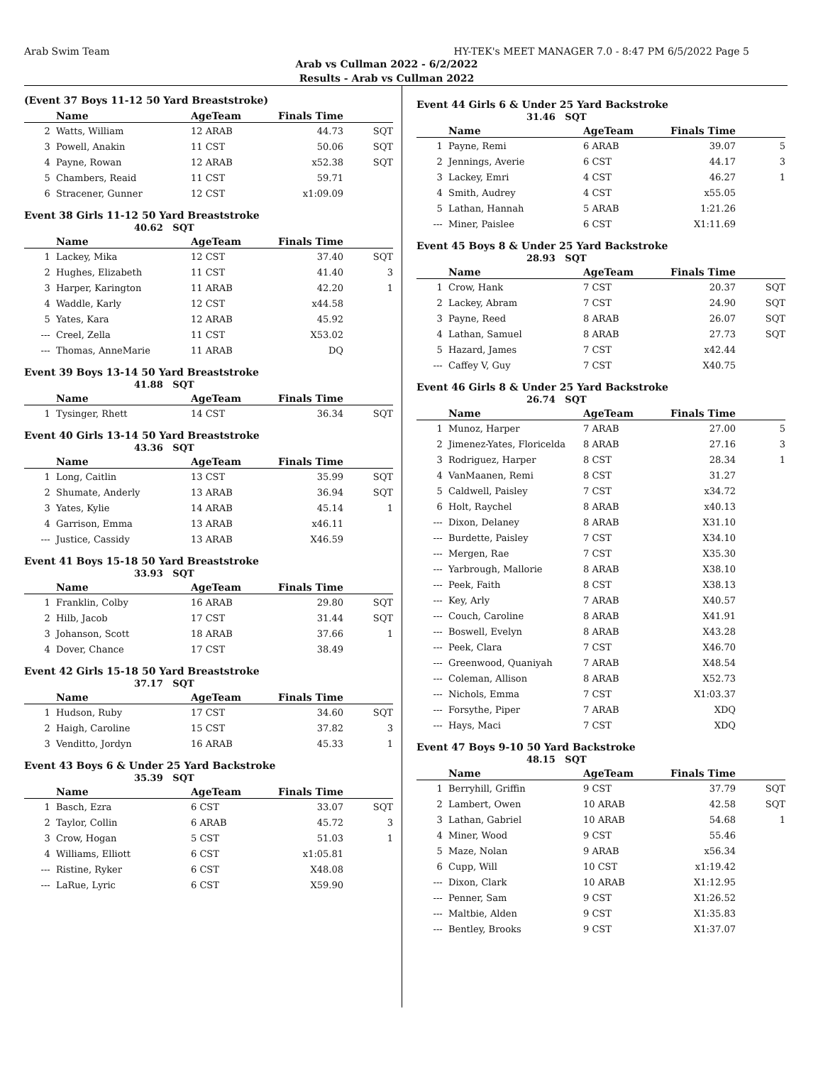Arab Swim Team HY-TEK's MEET MANAGER 7.0 - 8:47 PM 6/5/2022 Page 5
Arab vs Cullman 2022 - 6/2/2022
Results - Arab vs Cullman 2022
(Event 37 Boys 11-12 50 Yard Breaststroke)
| | Name | AgeTeam | Finals Time | |
| --- | --- | --- | --- | --- |
| 2 | Watts, William | 12 ARAB | 44.73 | SQT |
| 3 | Powell, Anakin | 11 CST | 50.06 | SQT |
| 4 | Payne, Rowan | 12 ARAB | x52.38 | SQT |
| 5 | Chambers, Reaid | 11 CST | 59.71 | |
| 6 | Stracener, Gunner | 12 CST | x1:09.09 | |
Event 38 Girls 11-12 50 Yard Breaststroke
40.62 SQT
| | Name | AgeTeam | Finals Time | |
| --- | --- | --- | --- | --- |
| 1 | Lackey, Mika | 12 CST | 37.40 | SQT |
| 2 | Hughes, Elizabeth | 11 CST | 41.40 | 3 |
| 3 | Harper, Karington | 11 ARAB | 42.20 | 1 |
| 4 | Waddle, Karly | 12 CST | x44.58 | |
| 5 | Yates, Kara | 12 ARAB | 45.92 | |
| --- | Creel, Zella | 11 CST | X53.02 | |
| --- | Thomas, AnneMarie | 11 ARAB | DQ | |
Event 39 Boys 13-14 50 Yard Breaststroke
41.88 SQT
| | Name | AgeTeam | Finals Time | |
| --- | --- | --- | --- | --- |
| 1 | Tysinger, Rhett | 14 CST | 36.34 | SQT |
Event 40 Girls 13-14 50 Yard Breaststroke
43.36 SQT
| | Name | AgeTeam | Finals Time | |
| --- | --- | --- | --- | --- |
| 1 | Long, Caitlin | 13 CST | 35.99 | SQT |
| 2 | Shumate, Anderly | 13 ARAB | 36.94 | SQT |
| 3 | Yates, Kylie | 14 ARAB | 45.14 | 1 |
| 4 | Garrison, Emma | 13 ARAB | x46.11 | |
| --- | Justice, Cassidy | 13 ARAB | X46.59 | |
Event 41 Boys 15-18 50 Yard Breaststroke
33.93 SQT
| | Name | AgeTeam | Finals Time | |
| --- | --- | --- | --- | --- |
| 1 | Franklin, Colby | 16 ARAB | 29.80 | SQT |
| 2 | Hilb, Jacob | 17 CST | 31.44 | SQT |
| 3 | Johanson, Scott | 18 ARAB | 37.66 | 1 |
| 4 | Dover, Chance | 17 CST | 38.49 | |
Event 42 Girls 15-18 50 Yard Breaststroke
37.17 SQT
| | Name | AgeTeam | Finals Time | |
| --- | --- | --- | --- | --- |
| 1 | Hudson, Ruby | 17 CST | 34.60 | SQT |
| 2 | Haigh, Caroline | 15 CST | 37.82 | 3 |
| 3 | Venditto, Jordyn | 16 ARAB | 45.33 | 1 |
Event 43 Boys 6 & Under 25 Yard Backstroke
35.39 SQT
| | Name | AgeTeam | Finals Time | |
| --- | --- | --- | --- | --- |
| 1 | Basch, Ezra | 6 CST | 33.07 | SQT |
| 2 | Taylor, Collin | 6 ARAB | 45.72 | 3 |
| 3 | Crow, Hogan | 5 CST | 51.03 | 1 |
| 4 | Williams, Elliott | 6 CST | x1:05.81 | |
| --- | Ristine, Ryker | 6 CST | X48.08 | |
| --- | LaRue, Lyric | 6 CST | X59.90 | |
Event 44 Girls 6 & Under 25 Yard Backstroke
31.46 SQT
| | Name | AgeTeam | Finals Time | |
| --- | --- | --- | --- | --- |
| 1 | Payne, Remi | 6 ARAB | 39.07 | 5 |
| 2 | Jennings, Averie | 6 CST | 44.17 | 3 |
| 3 | Lackey, Emri | 4 CST | 46.27 | 1 |
| 4 | Smith, Audrey | 4 CST | x55.05 | |
| 5 | Lathan, Hannah | 5 ARAB | 1:21.26 | |
| --- | Miner, Paislee | 6 CST | X1:11.69 | |
Event 45 Boys 8 & Under 25 Yard Backstroke
28.93 SQT
| | Name | AgeTeam | Finals Time | |
| --- | --- | --- | --- | --- |
| 1 | Crow, Hank | 7 CST | 20.37 | SQT |
| 2 | Lackey, Abram | 7 CST | 24.90 | SQT |
| 3 | Payne, Reed | 8 ARAB | 26.07 | SQT |
| 4 | Lathan, Samuel | 8 ARAB | 27.73 | SQT |
| 5 | Hazard, James | 7 CST | x42.44 | |
| --- | Caffey V, Guy | 7 CST | X40.75 | |
Event 46 Girls 8 & Under 25 Yard Backstroke
26.74 SQT
| | Name | AgeTeam | Finals Time | |
| --- | --- | --- | --- | --- |
| 1 | Munoz, Harper | 7 ARAB | 27.00 | 5 |
| 2 | Jimenez-Yates, Floricelda | 8 ARAB | 27.16 | 3 |
| 3 | Rodriguez, Harper | 8 CST | 28.34 | 1 |
| 4 | VanMaanen, Remi | 8 CST | 31.27 | |
| 5 | Caldwell, Paisley | 7 CST | x34.72 | |
| 6 | Holt, Raychel | 8 ARAB | x40.13 | |
| --- | Dixon, Delaney | 8 ARAB | X31.10 | |
| --- | Burdette, Paisley | 7 CST | X34.10 | |
| --- | Mergen, Rae | 7 CST | X35.30 | |
| --- | Yarbrough, Mallorie | 8 ARAB | X38.10 | |
| --- | Peek, Faith | 8 CST | X38.13 | |
| --- | Key, Arly | 7 ARAB | X40.57 | |
| --- | Couch, Caroline | 8 ARAB | X41.91 | |
| --- | Boswell, Evelyn | 8 ARAB | X43.28 | |
| --- | Peek, Clara | 7 CST | X46.70 | |
| --- | Greenwood, Quaniyah | 7 ARAB | X48.54 | |
| --- | Coleman, Allison | 8 ARAB | X52.73 | |
| --- | Nichols, Emma | 7 CST | X1:03.37 | |
| --- | Forsythe, Piper | 7 ARAB | XDQ | |
| --- | Hays, Maci | 7 CST | XDQ | |
Event 47 Boys 9-10 50 Yard Backstroke
48.15 SQT
| | Name | AgeTeam | Finals Time | |
| --- | --- | --- | --- | --- |
| 1 | Berryhill, Griffin | 9 CST | 37.79 | SQT |
| 2 | Lambert, Owen | 10 ARAB | 42.58 | SQT |
| 3 | Lathan, Gabriel | 10 ARAB | 54.68 | 1 |
| 4 | Miner, Wood | 9 CST | 55.46 | |
| 5 | Maze, Nolan | 9 ARAB | x56.34 | |
| 6 | Cupp, Will | 10 CST | x1:19.42 | |
| --- | Dixon, Clark | 10 ARAB | X1:12.95 | |
| --- | Penner, Sam | 9 CST | X1:26.52 | |
| --- | Maltbie, Alden | 9 CST | X1:35.83 | |
| --- | Bentley, Brooks | 9 CST | X1:37.07 | |